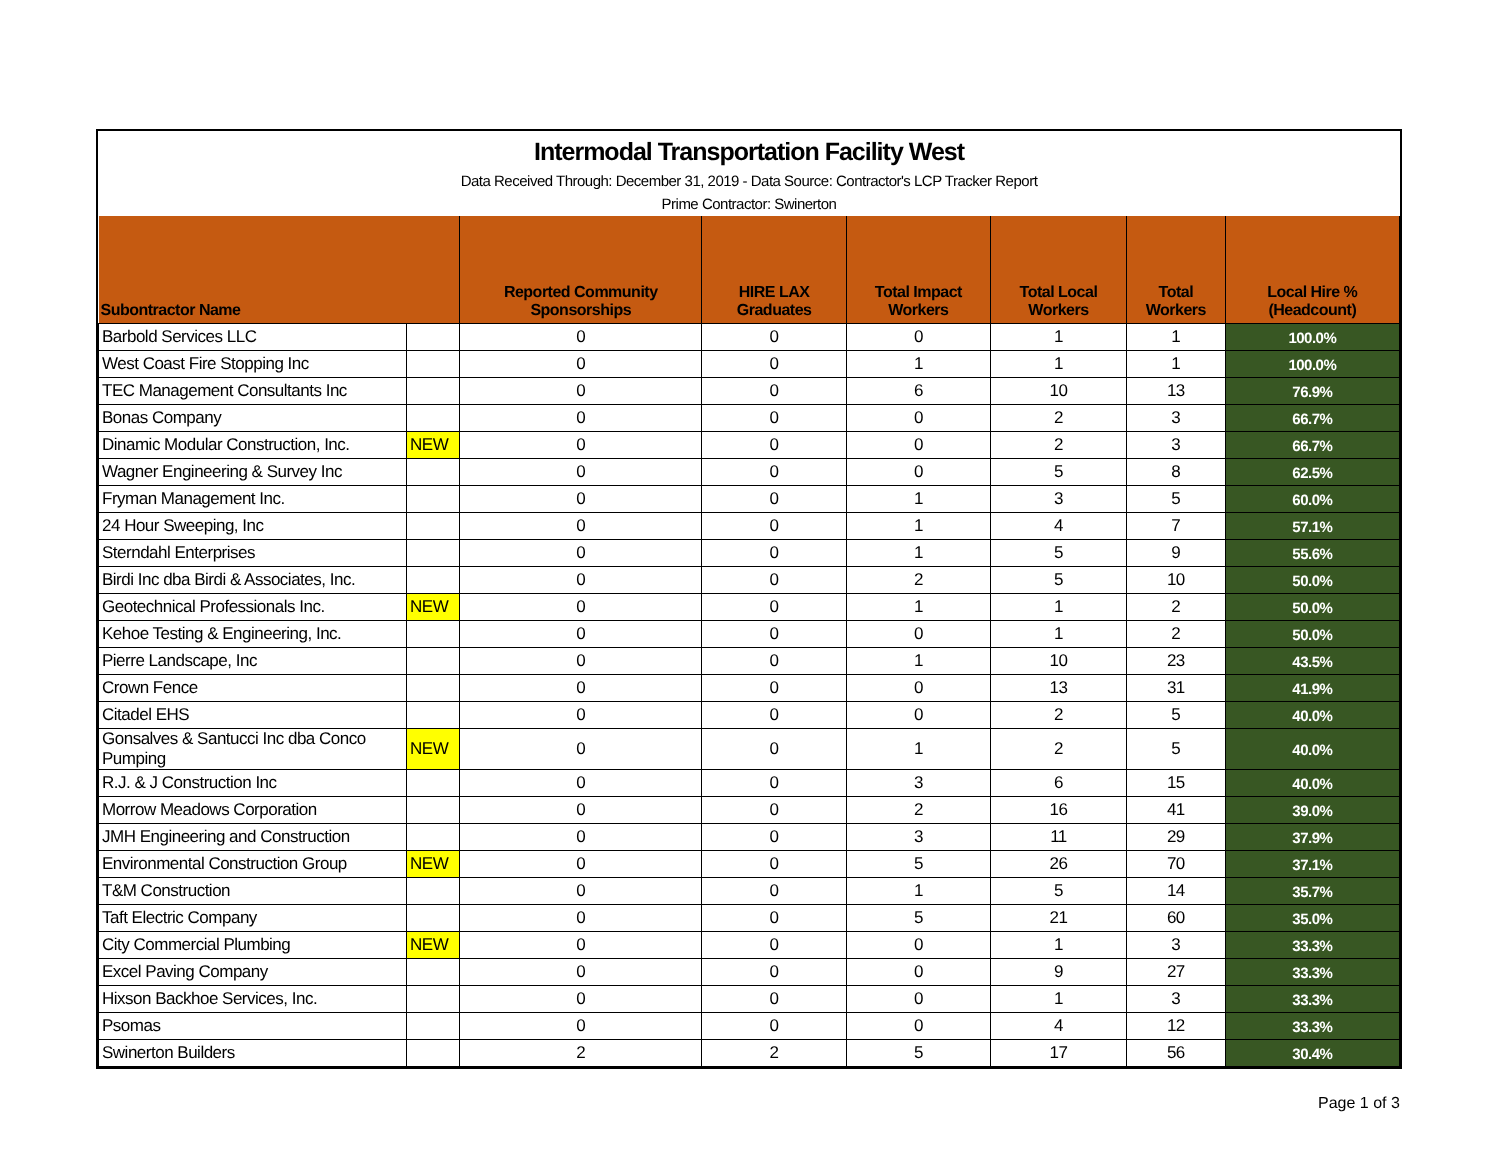Intermodal Transportation Facility West
Data Received Through: December 31, 2019 - Data Source: Contractor's LCP Tracker Report
Prime Contractor: Swinerton
| Subontractor Name | | Reported Community Sponsorships | HIRE LAX Graduates | Total Impact Workers | Total Local Workers | Total Workers | Local Hire % (Headcount) |
| --- | --- | --- | --- | --- | --- | --- | --- |
| Barbold Services LLC | | 0 | 0 | 0 | 1 | 1 | 100.0% |
| West Coast Fire Stopping Inc | | 0 | 0 | 1 | 1 | 1 | 100.0% |
| TEC Management Consultants Inc | | 0 | 0 | 6 | 10 | 13 | 76.9% |
| Bonas Company | | 0 | 0 | 0 | 2 | 3 | 66.7% |
| Dinamic Modular Construction, Inc. | NEW | 0 | 0 | 0 | 2 | 3 | 66.7% |
| Wagner Engineering & Survey Inc | | 0 | 0 | 0 | 5 | 8 | 62.5% |
| Fryman Management Inc. | | 0 | 0 | 1 | 3 | 5 | 60.0% |
| 24 Hour Sweeping, Inc | | 0 | 0 | 1 | 4 | 7 | 57.1% |
| Sterndahl Enterprises | | 0 | 0 | 1 | 5 | 9 | 55.6% |
| Birdi Inc dba Birdi & Associates, Inc. | | 0 | 0 | 2 | 5 | 10 | 50.0% |
| Geotechnical Professionals Inc. | NEW | 0 | 0 | 1 | 1 | 2 | 50.0% |
| Kehoe Testing & Engineering, Inc. | | 0 | 0 | 0 | 1 | 2 | 50.0% |
| Pierre Landscape, Inc | | 0 | 0 | 1 | 10 | 23 | 43.5% |
| Crown Fence | | 0 | 0 | 0 | 13 | 31 | 41.9% |
| Citadel EHS | | 0 | 0 | 0 | 2 | 5 | 40.0% |
| Gonsalves & Santucci Inc dba Conco Pumping | NEW | 0 | 0 | 1 | 2 | 5 | 40.0% |
| R.J. & J Construction Inc | | 0 | 0 | 3 | 6 | 15 | 40.0% |
| Morrow Meadows Corporation | | 0 | 0 | 2 | 16 | 41 | 39.0% |
| JMH Engineering and Construction | | 0 | 0 | 3 | 11 | 29 | 37.9% |
| Environmental Construction Group | NEW | 0 | 0 | 5 | 26 | 70 | 37.1% |
| T&M Construction | | 0 | 0 | 1 | 5 | 14 | 35.7% |
| Taft Electric Company | | 0 | 0 | 5 | 21 | 60 | 35.0% |
| City Commercial Plumbing | NEW | 0 | 0 | 0 | 1 | 3 | 33.3% |
| Excel Paving Company | | 0 | 0 | 0 | 9 | 27 | 33.3% |
| Hixson Backhoe Services, Inc. | | 0 | 0 | 0 | 1 | 3 | 33.3% |
| Psomas | | 0 | 0 | 0 | 4 | 12 | 33.3% |
| Swinerton Builders | | 2 | 2 | 5 | 17 | 56 | 30.4% |
Page 1 of 3